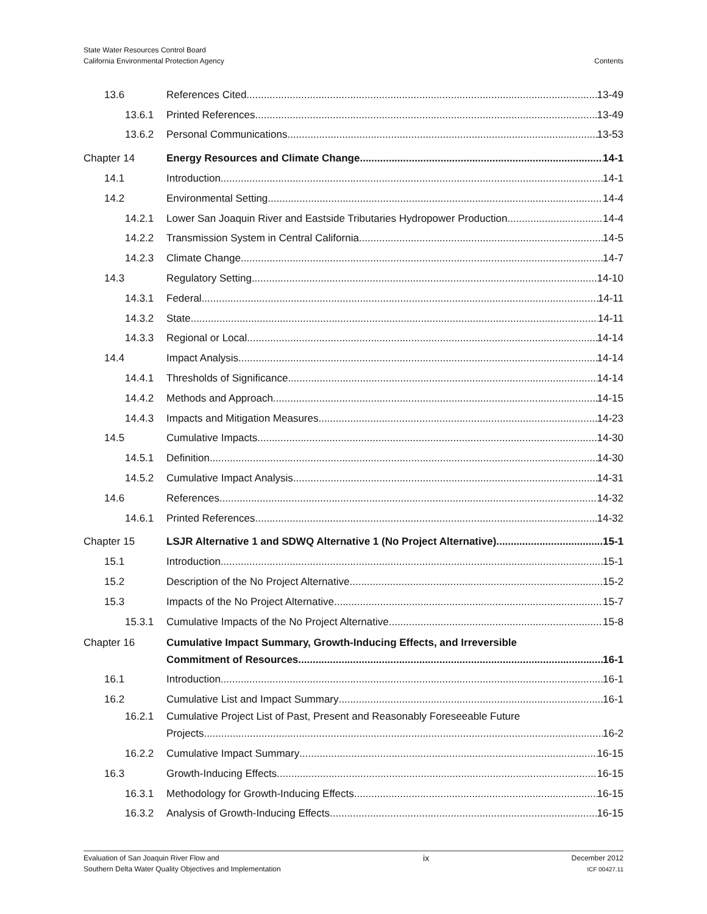State Water Resources Control Board
California Environmental Protection Agency
Contents
13.6 References Cited 13-49
13.6.1 Printed References 13-49
13.6.2 Personal Communications 13-53
Chapter 14 Energy Resources and Climate Change 14-1
14.1 Introduction 14-1
14.2 Environmental Setting 14-4
14.2.1 Lower San Joaquin River and Eastside Tributaries Hydropower Production 14-4
14.2.2 Transmission System in Central California 14-5
14.2.3 Climate Change 14-7
14.3 Regulatory Setting 14-10
14.3.1 Federal 14-11
14.3.2 State 14-11
14.3.3 Regional or Local 14-14
14.4 Impact Analysis 14-14
14.4.1 Thresholds of Significance 14-14
14.4.2 Methods and Approach 14-15
14.4.3 Impacts and Mitigation Measures 14-23
14.5 Cumulative Impacts 14-30
14.5.1 Definition 14-30
14.5.2 Cumulative Impact Analysis 14-31
14.6 References 14-32
14.6.1 Printed References 14-32
Chapter 15 LSJR Alternative 1 and SDWQ Alternative 1 (No Project Alternative) 15-1
15.1 Introduction 15-1
15.2 Description of the No Project Alternative 15-2
15.3 Impacts of the No Project Alternative 15-7
15.3.1 Cumulative Impacts of the No Project Alternative 15-8
Chapter 16 Cumulative Impact Summary, Growth-Inducing Effects, and Irreversible
Commitment of Resources 16-1
16.1 Introduction 16-1
16.2 Cumulative List and Impact Summary 16-1
16.2.1 Cumulative Project List of Past, Present and Reasonably Foreseeable Future
Projects 16-2
16.2.2 Cumulative Impact Summary 16-15
16.3 Growth-Inducing Effects 16-15
16.3.1 Methodology for Growth-Inducing Effects 16-15
16.3.2 Analysis of Growth-Inducing Effects 16-15
Evaluation of San Joaquin River Flow and
Southern Delta Water Quality Objectives and Implementation
ix
December 2012
ICF 00427.11